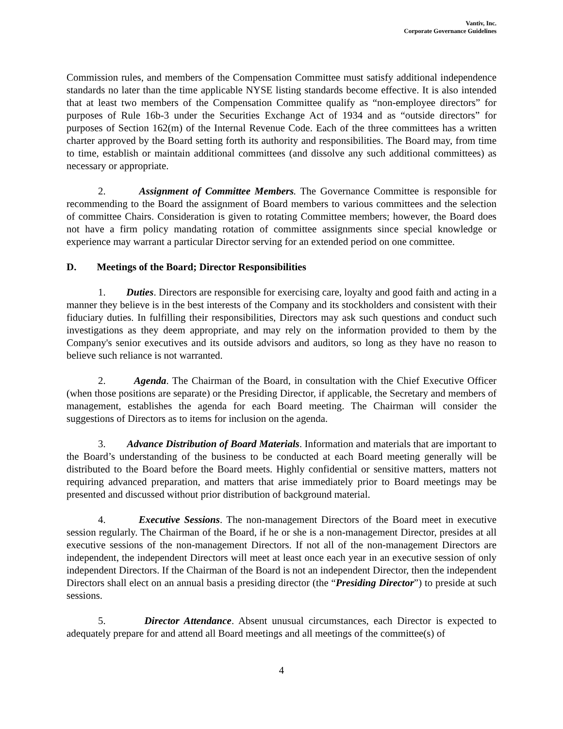Vantiv, Inc.
Corporate Governance Guidelines
Commission rules, and members of the Compensation Committee must satisfy additional independence standards no later than the time applicable NYSE listing standards become effective. It is also intended that at least two members of the Compensation Committee qualify as “non-employee directors” for purposes of Rule 16b-3 under the Securities Exchange Act of 1934 and as “outside directors” for purposes of Section 162(m) of the Internal Revenue Code. Each of the three committees has a written charter approved by the Board setting forth its authority and responsibilities. The Board may, from time to time, establish or maintain additional committees (and dissolve any such additional committees) as necessary or appropriate.
2. Assignment of Committee Members. The Governance Committee is responsible for recommending to the Board the assignment of Board members to various committees and the selection of committee Chairs. Consideration is given to rotating Committee members; however, the Board does not have a firm policy mandating rotation of committee assignments since special knowledge or experience may warrant a particular Director serving for an extended period on one committee.
D. Meetings of the Board; Director Responsibilities
1. Duties. Directors are responsible for exercising care, loyalty and good faith and acting in a manner they believe is in the best interests of the Company and its stockholders and consistent with their fiduciary duties. In fulfilling their responsibilities, Directors may ask such questions and conduct such investigations as they deem appropriate, and may rely on the information provided to them by the Company's senior executives and its outside advisors and auditors, so long as they have no reason to believe such reliance is not warranted.
2. Agenda. The Chairman of the Board, in consultation with the Chief Executive Officer (when those positions are separate) or the Presiding Director, if applicable, the Secretary and members of management, establishes the agenda for each Board meeting. The Chairman will consider the suggestions of Directors as to items for inclusion on the agenda.
3. Advance Distribution of Board Materials. Information and materials that are important to the Board’s understanding of the business to be conducted at each Board meeting generally will be distributed to the Board before the Board meets. Highly confidential or sensitive matters, matters not requiring advanced preparation, and matters that arise immediately prior to Board meetings may be presented and discussed without prior distribution of background material.
4. Executive Sessions. The non-management Directors of the Board meet in executive session regularly. The Chairman of the Board, if he or she is a non-management Director, presides at all executive sessions of the non-management Directors. If not all of the non-management Directors are independent, the independent Directors will meet at least once each year in an executive session of only independent Directors. If the Chairman of the Board is not an independent Director, then the independent Directors shall elect on an annual basis a presiding director (the “Presiding Director”) to preside at such sessions.
5. Director Attendance. Absent unusual circumstances, each Director is expected to adequately prepare for and attend all Board meetings and all meetings of the committee(s) of
4